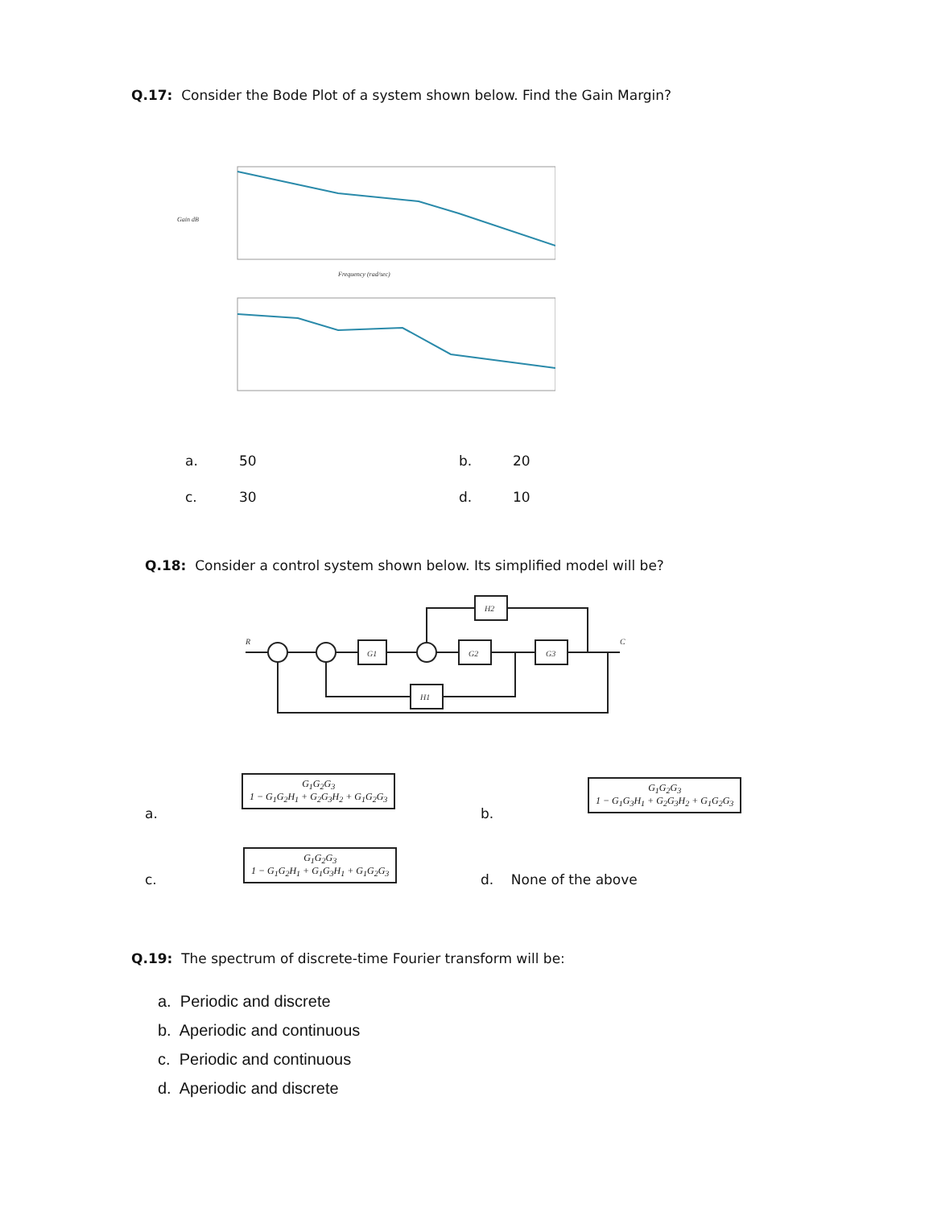Q.17: Consider the Bode Plot of a system shown below. Find the Gain Margin?
Gain dB
Frequency (rad/sec)
a. 50 b. 20
c. 30 d. 10
Q.18: Consider a control system shown below. Its simplified model will be?
G1
G2
G3
H2
H1
R
C
a.
G<sub>1</sub>G<sub>2</sub>G<sub>3</sub>
1 − G<sub>1</sub>G<sub>2</sub>H<sub>1</sub> + G<sub>2</sub>G<sub>3</sub>H<sub>2</sub> + G<sub>1</sub>G<sub>2</sub>G<sub>3</sub>
b.
G<sub>1</sub>G<sub>2</sub>G<sub>3</sub>
1 − G<sub>1</sub>G<sub>3</sub>H<sub>1</sub> + G<sub>2</sub>G<sub>3</sub>H<sub>2</sub> + G<sub>1</sub>G<sub>2</sub>G<sub>3</sub>
c.
G<sub>1</sub>G<sub>2</sub>G<sub>3</sub>
1 − G<sub>1</sub>G<sub>2</sub>H<sub>1</sub> + G<sub>1</sub>G<sub>3</sub>H<sub>1</sub> + G<sub>1</sub>G<sub>2</sub>G<sub>3</sub>
d. None of the above
Q.19: The spectrum of discrete-time Fourier transform will be:
a. Periodic and discrete
b. Aperiodic and continuous
c. Periodic and continuous
d. Aperiodic and discrete